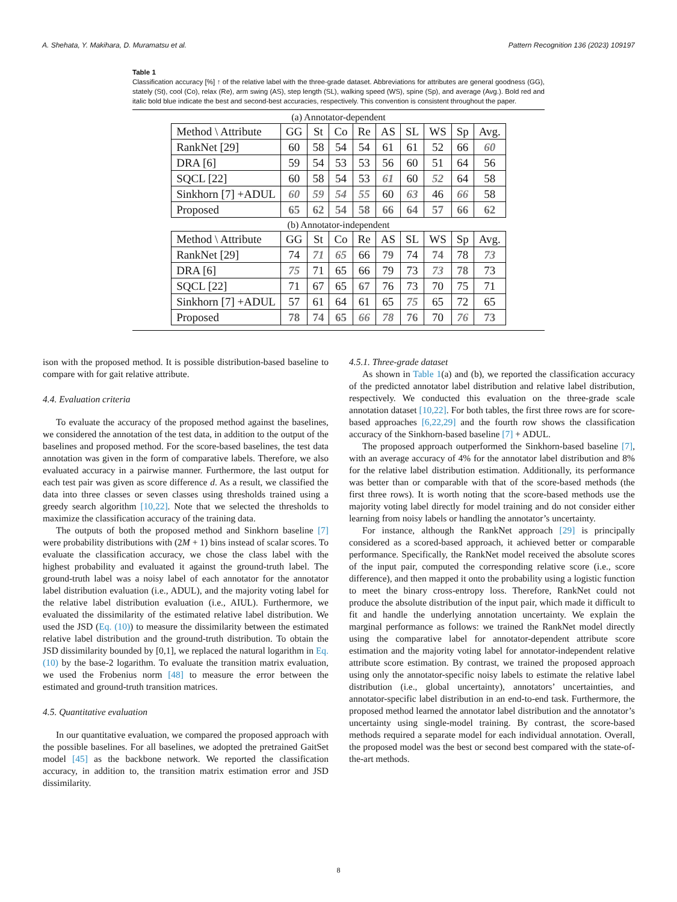A. Shehata, Y. Makihara, D. Muramatsu et al. Pattern Recognition 136 (2023) 109197
Table 1
Classification accuracy [%] ↑ of the relative label with the three-grade dataset. Abbreviations for attributes are general goodness (GG), stately (St), cool (Co), relax (Re), arm swing (AS), step length (SL), walking speed (WS), spine (Sp), and average (Avg.). Bold red and italic bold blue indicate the best and second-best accuracies, respectively. This convention is consistent throughout the paper.
(a) Annotator-dependent
| Method \ Attribute | GG | St | Co | Re | AS | SL | WS | Sp | Avg. |
| --- | --- | --- | --- | --- | --- | --- | --- | --- | --- |
| RankNet [29] | 60 | 58 | 54 | 54 | 61 | 61 | 52 | 66 | 60 |
| DRA [6] | 59 | 54 | 53 | 53 | 56 | 60 | 51 | 64 | 56 |
| SQCL [22] | 60 | 58 | 54 | 53 | 61 | 60 | 52 | 64 | 58 |
| Sinkhorn [7] +ADUL | 60 | 59 | 54 | 55 | 60 | 63 | 46 | 66 | 58 |
| Proposed | 65 | 62 | 54 | 58 | 66 | 64 | 57 | 66 | 62 |
(b) Annotator-independent
| Method \ Attribute | GG | St | Co | Re | AS | SL | WS | Sp | Avg. |
| --- | --- | --- | --- | --- | --- | --- | --- | --- | --- |
| RankNet [29] | 74 | 71 | 65 | 66 | 79 | 74 | 74 | 78 | 73 |
| DRA [6] | 75 | 71 | 65 | 66 | 79 | 73 | 73 | 78 | 73 |
| SQCL [22] | 71 | 67 | 65 | 67 | 76 | 73 | 70 | 75 | 71 |
| Sinkhorn [7] +ADUL | 57 | 61 | 64 | 61 | 65 | 75 | 65 | 72 | 65 |
| Proposed | 78 | 74 | 65 | 66 | 78 | 76 | 70 | 76 | 73 |
ison with the proposed method. It is possible distribution-based baseline to compare with for gait relative attribute.
4.4. Evaluation criteria
To evaluate the accuracy of the proposed method against the baselines, we considered the annotation of the test data, in addition to the output of the baselines and proposed method. For the score-based baselines, the test data annotation was given in the form of comparative labels. Therefore, we also evaluated accuracy in a pairwise manner. Furthermore, the last output for each test pair was given as score difference d. As a result, we classified the data into three classes or seven classes using thresholds trained using a greedy search algorithm [10,22]. Note that we selected the thresholds to maximize the classification accuracy of the training data.
The outputs of both the proposed method and Sinkhorn baseline [7] were probability distributions with (2M + 1) bins instead of scalar scores. To evaluate the classification accuracy, we chose the class label with the highest probability and evaluated it against the ground-truth label. The ground-truth label was a noisy label of each annotator for the annotator label distribution evaluation (i.e., ADUL), and the majority voting label for the relative label distribution evaluation (i.e., AIUL). Furthermore, we evaluated the dissimilarity of the estimated relative label distribution. We used the JSD (Eq. (10)) to measure the dissimilarity between the estimated relative label distribution and the ground-truth distribution. To obtain the JSD dissimilarity bounded by [0,1], we replaced the natural logarithm in Eq. (10) by the base-2 logarithm. To evaluate the transition matrix evaluation, we used the Frobenius norm [48] to measure the error between the estimated and ground-truth transition matrices.
4.5. Quantitative evaluation
In our quantitative evaluation, we compared the proposed approach with the possible baselines. For all baselines, we adopted the pretrained GaitSet model [45] as the backbone network. We reported the classification accuracy, in addition to, the transition matrix estimation error and JSD dissimilarity.
4.5.1. Three-grade dataset
As shown in Table 1(a) and (b), we reported the classification accuracy of the predicted annotator label distribution and relative label distribution, respectively. We conducted this evaluation on the three-grade scale annotation dataset [10,22]. For both tables, the first three rows are for score-based approaches [6,22,29] and the fourth row shows the classification accuracy of the Sinkhorn-based baseline [7] + ADUL.
The proposed approach outperformed the Sinkhorn-based baseline [7], with an average accuracy of 4% for the annotator label distribution and 8% for the relative label distribution estimation. Additionally, its performance was better than or comparable with that of the score-based methods (the first three rows). It is worth noting that the score-based methods use the majority voting label directly for model training and do not consider either learning from noisy labels or handling the annotator’s uncertainty.
For instance, although the RankNet approach [29] is principally considered as a scored-based approach, it achieved better or comparable performance. Specifically, the RankNet model received the absolute scores of the input pair, computed the corresponding relative score (i.e., score difference), and then mapped it onto the probability using a logistic function to meet the binary cross-entropy loss. Therefore, RankNet could not produce the absolute distribution of the input pair, which made it difficult to fit and handle the underlying annotation uncertainty. We explain the marginal performance as follows: we trained the RankNet model directly using the comparative label for annotator-dependent attribute score estimation and the majority voting label for annotator-independent relative attribute score estimation. By contrast, we trained the proposed approach using only the annotator-specific noisy labels to estimate the relative label distribution (i.e., global uncertainty), annotators’ uncertainties, and annotator-specific label distribution in an end-to-end task. Furthermore, the proposed method learned the annotator label distribution and the annotator’s uncertainty using single-model training. By contrast, the score-based methods required a separate model for each individual annotation. Overall, the proposed model was the best or second best compared with the state-of-the-art methods.
8